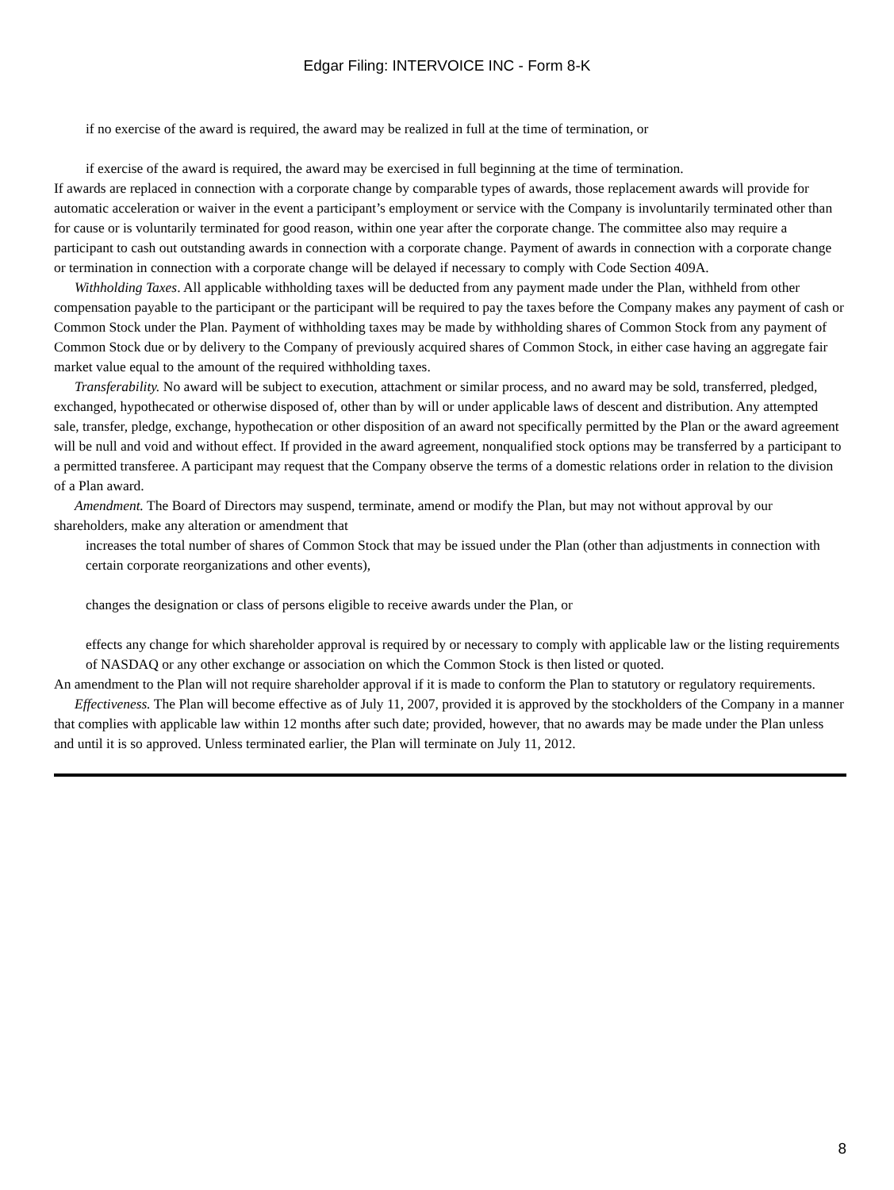Edgar Filing: INTERVOICE INC - Form 8-K
if no exercise of the award is required, the award may be realized in full at the time of termination, or
if exercise of the award is required, the award may be exercised in full beginning at the time of termination.
If awards are replaced in connection with a corporate change by comparable types of awards, those replacement awards will provide for automatic acceleration or waiver in the event a participant’s employment or service with the Company is involuntarily terminated other than for cause or is voluntarily terminated for good reason, within one year after the corporate change. The committee also may require a participant to cash out outstanding awards in connection with a corporate change. Payment of awards in connection with a corporate change or termination in connection with a corporate change will be delayed if necessary to comply with Code Section 409A.
Withholding Taxes. All applicable withholding taxes will be deducted from any payment made under the Plan, withheld from other compensation payable to the participant or the participant will be required to pay the taxes before the Company makes any payment of cash or Common Stock under the Plan. Payment of withholding taxes may be made by withholding shares of Common Stock from any payment of Common Stock due or by delivery to the Company of previously acquired shares of Common Stock, in either case having an aggregate fair market value equal to the amount of the required withholding taxes.
Transferability. No award will be subject to execution, attachment or similar process, and no award may be sold, transferred, pledged, exchanged, hypothecated or otherwise disposed of, other than by will or under applicable laws of descent and distribution. Any attempted sale, transfer, pledge, exchange, hypothecation or other disposition of an award not specifically permitted by the Plan or the award agreement will be null and void and without effect. If provided in the award agreement, nonqualified stock options may be transferred by a participant to a permitted transferee. A participant may request that the Company observe the terms of a domestic relations order in relation to the division of a Plan award.
Amendment. The Board of Directors may suspend, terminate, amend or modify the Plan, but may not without approval by our shareholders, make any alteration or amendment that
increases the total number of shares of Common Stock that may be issued under the Plan (other than adjustments in connection with certain corporate reorganizations and other events),
changes the designation or class of persons eligible to receive awards under the Plan, or
effects any change for which shareholder approval is required by or necessary to comply with applicable law or the listing requirements of NASDAQ or any other exchange or association on which the Common Stock is then listed or quoted.
An amendment to the Plan will not require shareholder approval if it is made to conform the Plan to statutory or regulatory requirements.
Effectiveness. The Plan will become effective as of July 11, 2007, provided it is approved by the stockholders of the Company in a manner that complies with applicable law within 12 months after such date; provided, however, that no awards may be made under the Plan unless and until it is so approved. Unless terminated earlier, the Plan will terminate on July 11, 2012.
8